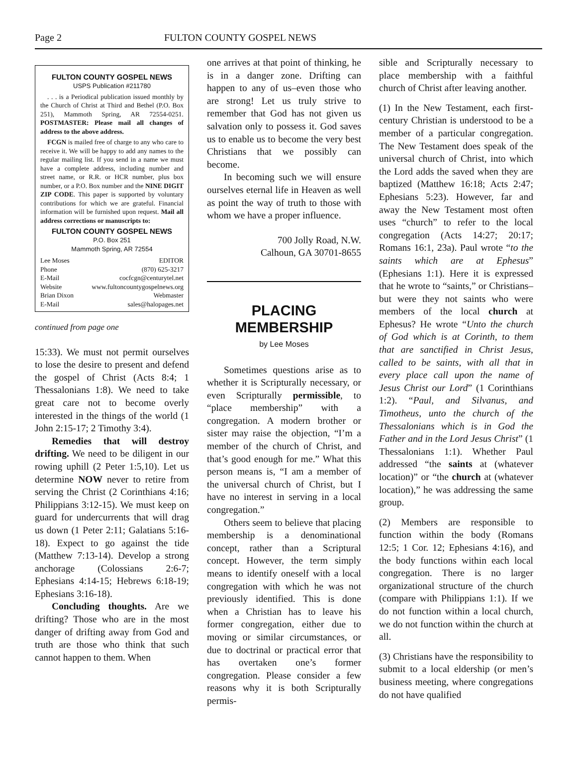Page 2 FULTON COUNTY GOSPEL NEWS
FULTON COUNTY GOSPEL NEWS
USPS Publication #211780
. . . is a Periodical publication issued monthly by the Church of Christ at Third and Bethel (P.O. Box 251), Mammoth Spring, AR 72554-0251. POSTMASTER: Please mail all changes of address to the above address.
FCGN is mailed free of charge to any who care to receive it. We will be happy to add any names to the regular mailing list. If you send in a name we must have a complete address, including number and street name, or R.R. or HCR number, plus box number, or a P.O. Box number and the NINE DIGIT ZIP CODE. This paper is supported by voluntary contributions for which we are grateful. Financial information will be furnished upon request. Mail all address corrections or manuscripts to:
FULTON COUNTY GOSPEL NEWS
P.O. Box 251
Mammoth Spring, AR 72554
Lee Moses EDITOR
Phone (870) 625-3217
E-Mail cocfcgn@centurytel.net
Website www.fultoncountygospelnews.org
Brian Dixon Webmaster
E-Mail sales@halopages.net
continued from page one
15:33). We must not permit ourselves to lose the desire to present and defend the gospel of Christ (Acts 8:4; 1 Thessalonians 1:8). We need to take great care not to become overly interested in the things of the world (1 John 2:15-17; 2 Timothy 3:4).
Remedies that will destroy drifting. We need to be diligent in our rowing uphill (2 Peter 1:5,10). Let us determine NOW never to retire from serving the Christ (2 Corinthians 4:16; Philippians 3:12-15). We must keep on guard for undercurrents that will drag us down (1 Peter 2:11; Galatians 5:16-18). Expect to go against the tide (Matthew 7:13-14). Develop a strong anchorage (Colossians 2:6-7; Ephesians 4:14-15; Hebrews 6:18-19; Ephesians 3:16-18).
Concluding thoughts. Are we drifting? Those who are in the most danger of drifting away from God and truth are those who think that such cannot happen to them. When
one arrives at that point of thinking, he is in a danger zone. Drifting can happen to any of us–even those who are strong! Let us truly strive to remember that God has not given us salvation only to possess it. God saves us to enable us to become the very best Christians that we possibly can become.
In becoming such we will ensure ourselves eternal life in Heaven as well as point the way of truth to those with whom we have a proper influence.
700 Jolly Road, N.W.
Calhoun, GA 30701-8655
PLACING
MEMBERSHIP
by Lee Moses
Sometimes questions arise as to whether it is Scripturally necessary, or even Scripturally permissible, to “place membership” with a congregation. A modern brother or sister may raise the objection, “I’m a member of the church of Christ, and that’s good enough for me.” What this person means is, “I am a member of the universal church of Christ, but I have no interest in serving in a local congregation.”
Others seem to believe that placing membership is a denominational concept, rather than a Scriptural concept. However, the term simply means to identify oneself with a local congregation with which he was not previously identified. This is done when a Christian has to leave his former congregation, either due to moving or similar circumstances, or due to doctrinal or practical error that has overtaken one’s former congregation. Please consider a few reasons why it is both Scripturally permis-
sible and Scripturally necessary to place membership with a faithful church of Christ after leaving another.
(1) In the New Testament, each first-century Christian is understood to be a member of a particular congregation. The New Testament does speak of the universal church of Christ, into which the Lord adds the saved when they are baptized (Matthew 16:18; Acts 2:47; Ephesians 5:23). However, far and away the New Testament most often uses “church” to refer to the local congregation (Acts 14:27; 20:17; Romans 16:1, 23a). Paul wrote “to the saints which are at Ephesus” (Ephesians 1:1). Here it is expressed that he wrote to “saints,” or Christians–but were they not saints who were members of the local church at Ephesus? He wrote “Unto the church of God which is at Corinth, to them that are sanctified in Christ Jesus, called to be saints, with all that in every place call upon the name of Jesus Christ our Lord” (1 Corinthians 1:2). “Paul, and Silvanus, and Timotheus, unto the church of the Thessalonians which is in God the Father and in the Lord Jesus Christ” (1 Thessalonians 1:1). Whether Paul addressed “the saints at (whatever location)” or “the church at (whatever location),” he was addressing the same group.
(2) Members are responsible to function within the body (Romans 12:5; 1 Cor. 12; Ephesians 4:16), and the body functions within each local congregation. There is no larger organizational structure of the church (compare with Philippians 1:1). If we do not function within a local church, we do not function within the church at all.
(3) Christians have the responsibility to submit to a local eldership (or men’s business meeting, where congregations do not have qualified